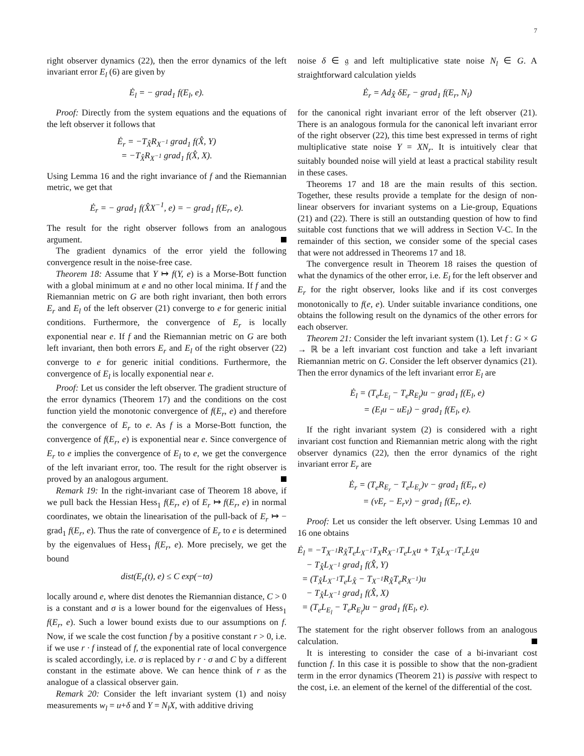7
right observer dynamics (22), then the error dynamics of the left invariant error E<sub>l</sub> (6) are given by
Ė<sub>l</sub> = − grad<sub>1</sub> f(E<sub>l</sub>, e).
Proof: Directly from the system equations and the equations of the left observer it follows that
Ė<sub>r</sub> = −T<sub>X̂</sub>R<sub>X<sup>−1</sup></sub> grad<sub>1</sub> f(X̂, Y)
= −T<sub>X̂</sub>R<sub>X<sup>−1</sup></sub> grad<sub>1</sub> f(X̂, X).
Using Lemma 16 and the right invariance of f and the Riemannian metric, we get that
Ė<sub>r</sub> = − grad<sub>1</sub> f(X̂X<sup>−1</sup>, e) = − grad<sub>1</sub> f(E<sub>r</sub>, e).
The result for the right observer follows from an analogous argument.
The gradient dynamics of the error yield the following convergence result in the noise-free case.
Theorem 18: Assume that Y ↦ f(Y, e) is a Morse-Bott function with a global minimum at e and no other local minima. If f and the Riemannian metric on G are both right invariant, then both errors E<sub>r</sub> and E<sub>l</sub> of the left observer (21) converge to e for generic initial conditions. Furthermore, the convergence of E<sub>r</sub> is locally exponential near e. If f and the Riemannian metric on G are both left invariant, then both errors E<sub>r</sub> and E<sub>l</sub> of the right observer (22) converge to e for generic initial conditions. Furthermore, the convergence of E<sub>l</sub> is locally exponential near e.
Proof: Let us consider the left observer. The gradient structure of the error dynamics (Theorem 17) and the conditions on the cost function yield the monotonic convergence of f(E<sub>r</sub>, e) and therefore the convergence of E<sub>r</sub> to e. As f is a Morse-Bott function, the convergence of f(E<sub>r</sub>, e) is exponential near e. Since convergence of E<sub>r</sub> to e implies the convergence of E<sub>l</sub> to e, we get the convergence of the left invariant error, too. The result for the right observer is proved by an analogous argument.
Remark 19: In the right-invariant case of Theorem 18 above, if we pull back the Hessian Hess<sub>1</sub> f(E<sub>r</sub>, e) of E<sub>r</sub> ↦ f(E<sub>r</sub>, e) in normal coordinates, we obtain the linearisation of the pull-back of E<sub>r</sub> ↦ − grad<sub>1</sub> f(E<sub>r</sub>, e). Thus the rate of convergence of E<sub>r</sub> to e is determined by the eigenvalues of Hess<sub>1</sub> f(E<sub>r</sub>, e). More precisely, we get the bound
dist(E<sub>r</sub>(t), e) ≤ C exp(−tσ)
locally around e, where dist denotes the Riemannian distance, C > 0 is a constant and σ is a lower bound for the eigenvalues of Hess<sub>1</sub> f(E<sub>r</sub>, e). Such a lower bound exists due to our assumptions on f. Now, if we scale the cost function f by a positive constant r > 0, i.e. if we use r · f instead of f, the exponential rate of local convergence is scaled accordingly, i.e. σ is replaced by r · σ and C by a different constant in the estimate above. We can hence think of r as the analogue of a classical observer gain.
Remark 20: Consider the left invariant system (1) and noisy measurements w<sub>l</sub> = u+δ and Y = N<sub>l</sub>X, with additive driving
noise δ ∈ 𝔤 and left multiplicative state noise N<sub>l</sub> ∈ G. A straightforward calculation yields
Ė<sub>r</sub> = Ad<sub>X̂</sub> δE<sub>r</sub> − grad<sub>1</sub> f(E<sub>r</sub>, N<sub>l</sub>)
for the canonical right invariant error of the left observer (21). There is an analogous formula for the canonical left invariant error of the right observer (22), this time best expressed in terms of right multiplicative state noise Y = XN<sub>r</sub>. It is intuitively clear that suitably bounded noise will yield at least a practical stability result in these cases.
Theorems 17 and 18 are the main results of this section. Together, these results provide a template for the design of non-linear observers for invariant systems on a Lie-group, Equations (21) and (22). There is still an outstanding question of how to find suitable cost functions that we will address in Section V-C. In the remainder of this section, we consider some of the special cases that were not addressed in Theorems 17 and 18.
The convergence result in Theorem 18 raises the question of what the dynamics of the other error, i.e. E<sub>l</sub> for the left observer and E<sub>r</sub> for the right observer, looks like and if its cost converges monotonically to f(e, e). Under suitable invariance conditions, one obtains the following result on the dynamics of the other errors for each observer.
Theorem 21: Consider the left invariant system (1). Let f : G × G → ℝ be a left invariant cost function and take a left invariant Riemannian metric on G. Consider the left observer dynamics (21). Then the error dynamics of the left invariant error E<sub>l</sub> are
Ė<sub>l</sub> = (T<sub>e</sub>L<sub>E<sub>l</sub></sub> − T<sub>e</sub>R<sub>E<sub>l</sub></sub>)u − grad<sub>1</sub> f(E<sub>l</sub>, e)
= (E<sub>l</sub>u − uE<sub>l</sub>) − grad<sub>1</sub> f(E<sub>l</sub>, e).
If the right invariant system (2) is considered with a right invariant cost function and Riemannian metric along with the right observer dynamics (22), then the error dynamics of the right invariant error E<sub>r</sub> are
Ė<sub>r</sub> = (T<sub>e</sub>R<sub>E<sub>r</sub></sub> − T<sub>e</sub>L<sub>E<sub>r</sub></sub>)v − grad<sub>1</sub> f(E<sub>r</sub>, e)
= (vE<sub>r</sub> − E<sub>r</sub>v) − grad<sub>1</sub> f(E<sub>r</sub>, e).
Proof: Let us consider the left observer. Using Lemmas 10 and 16 one obtains
Ė<sub>l</sub> = −T<sub>X<sup>−1</sup></sub>R<sub>X̂</sub>T<sub>e</sub>L<sub>X<sup>−1</sup></sub>T<sub>X</sub>R<sub>X<sup>−1</sup></sub>T<sub>e</sub>L<sub>X</sub>u + T<sub>X̂</sub>L<sub>X<sup>−1</sup></sub>T<sub>e</sub>L<sub>X̂</sub>u
− T<sub>X̂</sub>L<sub>X<sup>−1</sup></sub> grad<sub>1</sub> f(X̂, Y)
= (T<sub>X̂</sub>L<sub>X<sup>−1</sup></sub>T<sub>e</sub>L<sub>X̂</sub> − T<sub>X<sup>−1</sup></sub>R<sub>X̂</sub>T<sub>e</sub>R<sub>X<sup>−1</sup></sub>)u
− T<sub>X̂</sub>L<sub>X<sup>−1</sup></sub> grad<sub>1</sub> f(X̂, X)
= (T<sub>e</sub>L<sub>E<sub>l</sub></sub> − T<sub>e</sub>R<sub>E<sub>l</sub></sub>)u − grad<sub>1</sub> f(E<sub>l</sub>, e).
The statement for the right observer follows from an analogous calculation.
It is interesting to consider the case of a bi-invariant cost function f. In this case it is possible to show that the non-gradient term in the error dynamics (Theorem 21) is passive with respect to the cost, i.e. an element of the kernel of the differential of the cost.